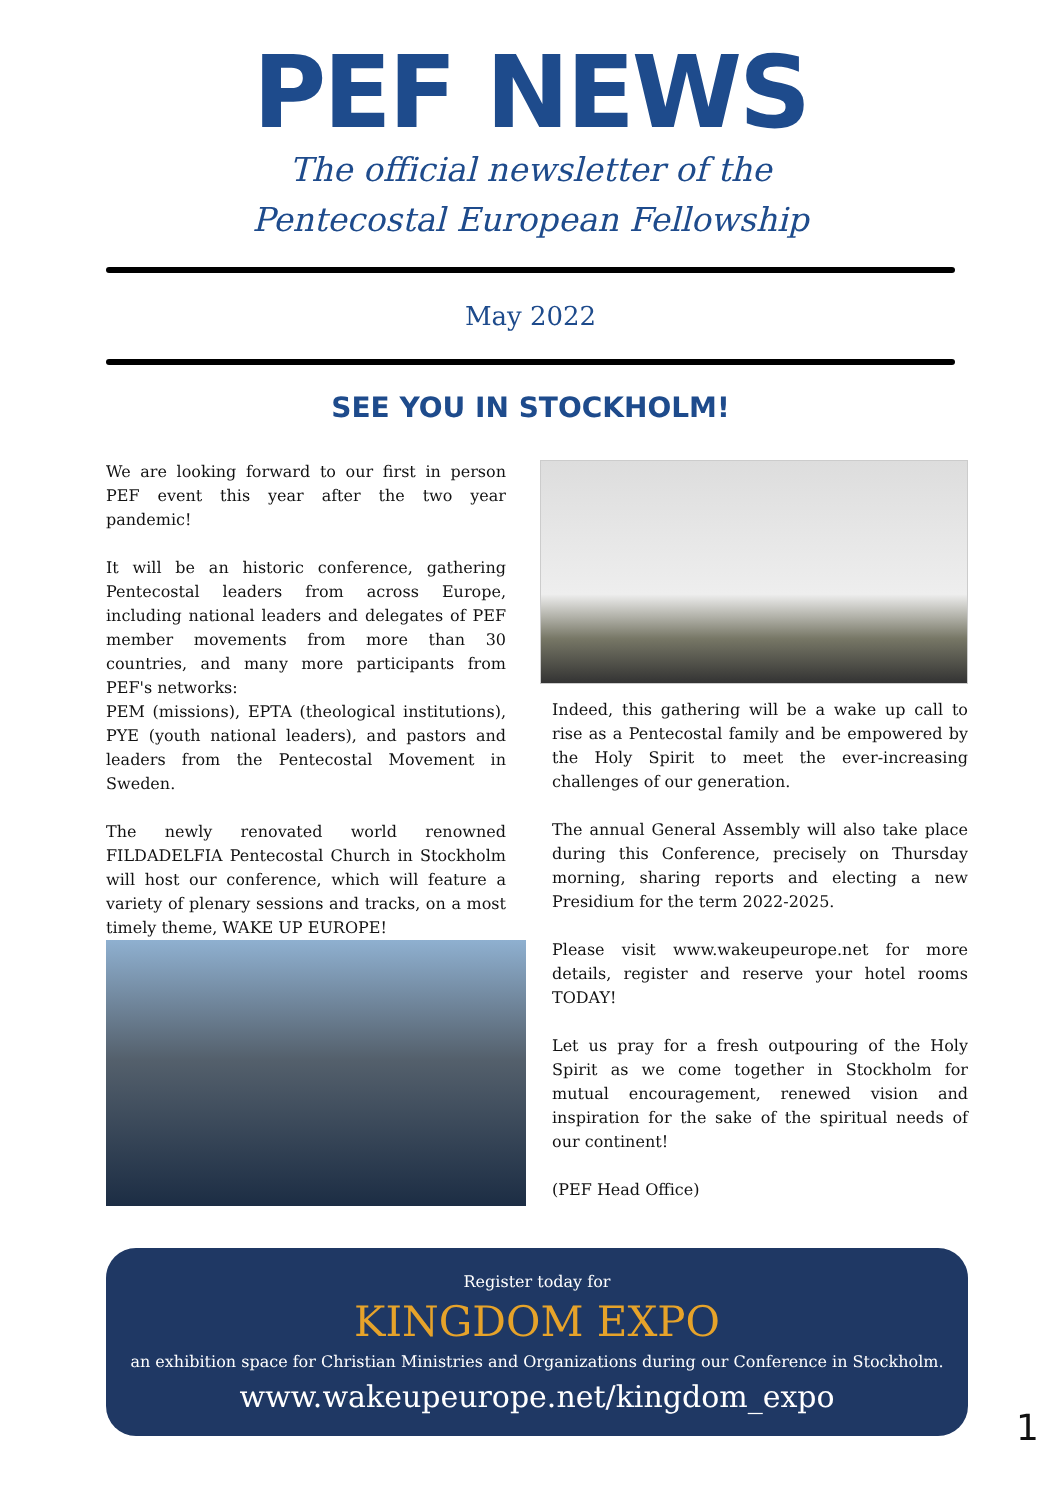PEF NEWS
The official newsletter of the
Pentecostal European Fellowship
May 2022
SEE YOU IN STOCKHOLM!
We are looking forward to our first in person PEF event this year after the two year pandemic!
It will be an historic conference, gathering Pentecostal leaders from across Europe, including national leaders and delegates of PEF member movements from more than 30 countries, and many more participants from PEF's networks:
PEM (missions), EPTA (theological institutions), PYE (youth national leaders), and pastors and leaders from the Pentecostal Movement in Sweden.
The newly renovated world renowned FILDADELFIA Pentecostal Church in Stockholm will host our conference, which will feature a variety of plenary sessions and tracks, on a most timely theme, WAKE UP EUROPE!
Indeed, this gathering will be a wake up call to rise as a Pentecostal family and be empowered by the Holy Spirit to meet the ever-increasing challenges of our generation.
The annual General Assembly will also take place during this Conference, precisely on Thursday morning, sharing reports and electing a new Presidium for the term 2022-2025.
Please visit www.wakeupeurope.net for more details, register and reserve your hotel rooms TODAY!
Let us pray for a fresh outpouring of the Holy Spirit as we come together in Stockholm for mutual encouragement, renewed vision and inspiration for the sake of the spiritual needs of our continent!
(PEF Head Office)
Register today for
KINGDOM EXPO
an exhibition space for Christian Ministries and Organizations during our Conference in Stockholm.
www.wakeupeurope.net/kingdom_expo
1